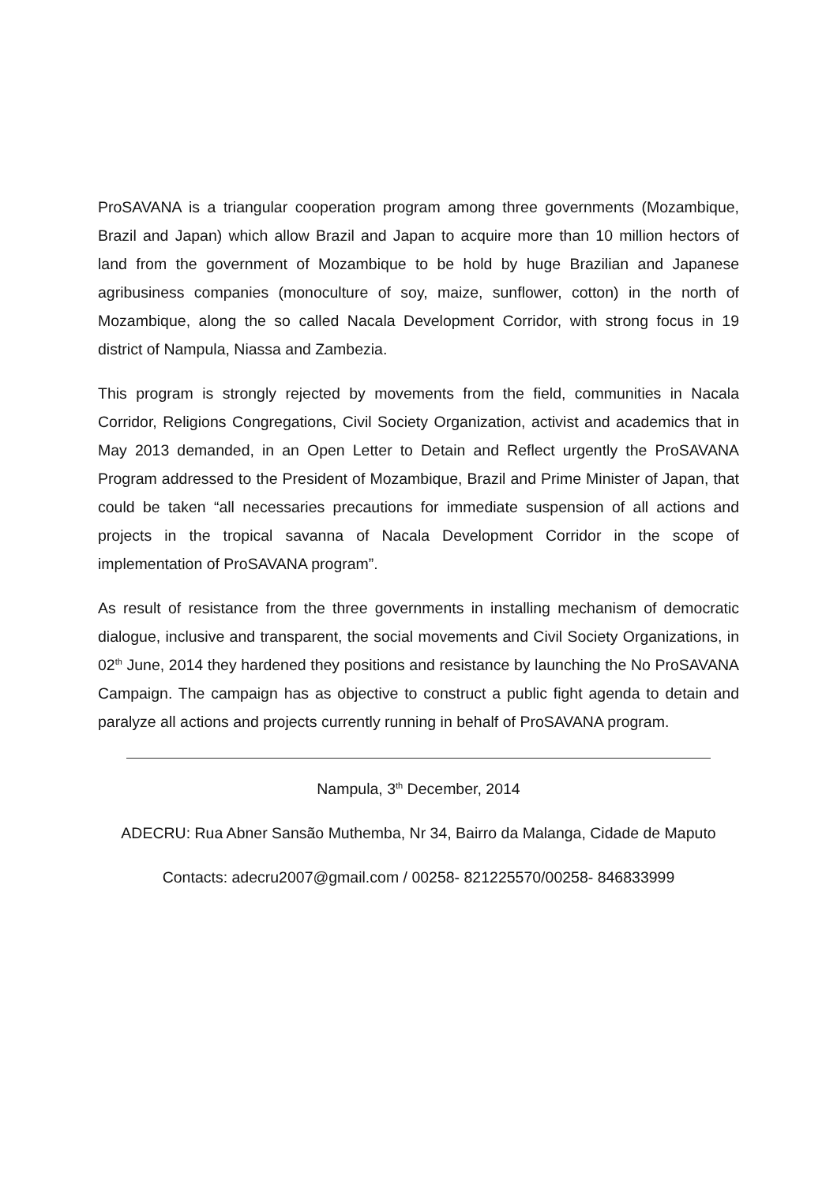ProSAVANA is a triangular cooperation program among three governments (Mozambique, Brazil and Japan) which allow Brazil and Japan to acquire more than 10 million hectors of land from the government of Mozambique to be hold by huge Brazilian and Japanese agribusiness companies (monoculture of soy, maize, sunflower, cotton) in the north of Mozambique, along the so called Nacala Development Corridor, with strong focus in 19 district of Nampula, Niassa and Zambezia.
This program is strongly rejected by movements from the field, communities in Nacala Corridor, Religions Congregations, Civil Society Organization, activist and academics that in May 2013 demanded, in an Open Letter to Detain and Reflect urgently the ProSAVANA Program addressed to the President of Mozambique, Brazil and Prime Minister of Japan, that could be taken “all necessaries precautions for immediate suspension of all actions and projects in the tropical savanna of Nacala Development Corridor in the scope of implementation of ProSAVANA program”.
As result of resistance from the three governments in installing mechanism of democratic dialogue, inclusive and transparent, the social movements and Civil Society Organizations, in 02<sup>th</sup> June, 2014 they hardened they positions and resistance by launching the No ProSAVANA Campaign. The campaign has as objective to construct a public fight agenda to detain and paralyze all actions and projects currently running in behalf of ProSAVANA program.
Nampula, 3<sup>th</sup> December, 2014
ADECRU: Rua Abner Sansão Muthemba, Nr 34, Bairro da Malanga, Cidade de Maputo
Contacts: adecru2007@gmail.com / 00258- 821225570/00258- 846833999